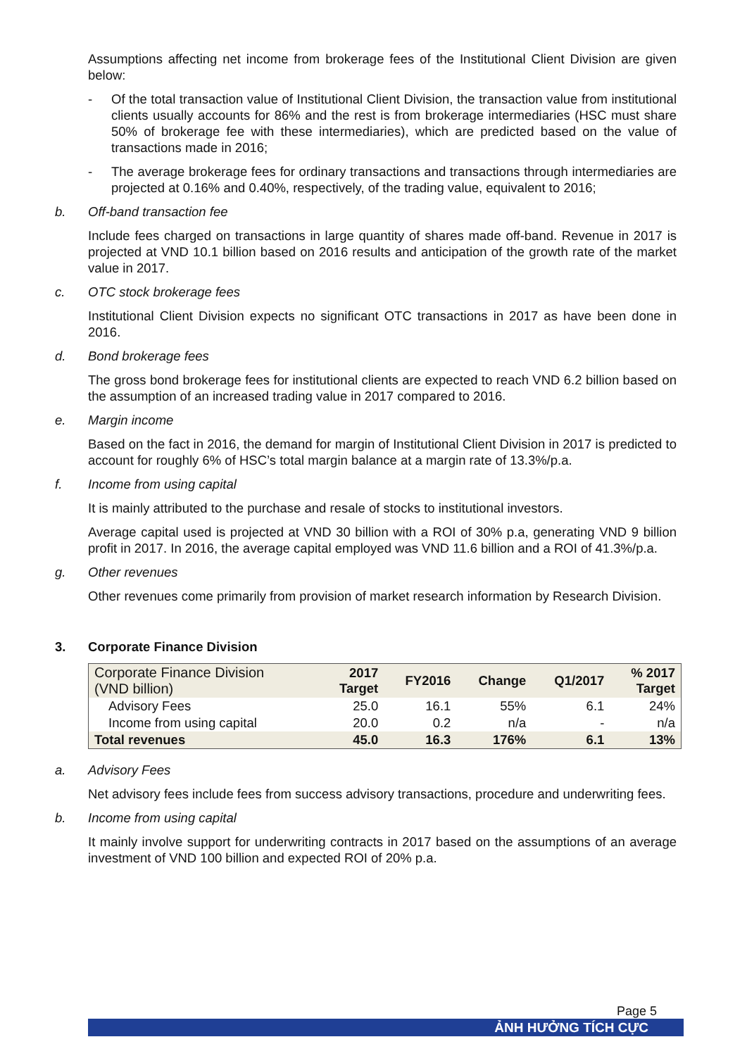Assumptions affecting net income from brokerage fees of the Institutional Client Division are given below:
- Of the total transaction value of Institutional Client Division, the transaction value from institutional clients usually accounts for 86% and the rest is from brokerage intermediaries (HSC must share 50% of brokerage fee with these intermediaries), which are predicted based on the value of transactions made in 2016;
- The average brokerage fees for ordinary transactions and transactions through intermediaries are projected at 0.16% and 0.40%, respectively, of the trading value, equivalent to 2016;
b. Off-band transaction fee
Include fees charged on transactions in large quantity of shares made off-band. Revenue in 2017 is projected at VND 10.1 billion based on 2016 results and anticipation of the growth rate of the market value in 2017.
c. OTC stock brokerage fees
Institutional Client Division expects no significant OTC transactions in 2017 as have been done in 2016.
d. Bond brokerage fees
The gross bond brokerage fees for institutional clients are expected to reach VND 6.2 billion based on the assumption of an increased trading value in 2017 compared to 2016.
e. Margin income
Based on the fact in 2016, the demand for margin of Institutional Client Division in 2017 is predicted to account for roughly 6% of HSC’s total margin balance at a margin rate of 13.3%/p.a.
f. Income from using capital
It is mainly attributed to the purchase and resale of stocks to institutional investors.
Average capital used is projected at VND 30 billion with a ROI of 30% p.a, generating VND 9 billion profit in 2017. In 2016, the average capital employed was VND 11.6 billion and a ROI of 41.3%/p.a.
g. Other revenues
Other revenues come primarily from provision of market research information by Research Division.
3. Corporate Finance Division
| Corporate Finance Division (VND billion) | 2017 Target | FY2016 | Change | Q1/2017 | % 2017 Target |
| --- | --- | --- | --- | --- | --- |
| Advisory Fees | 25.0 | 16.1 | 55% | 6.1 | 24% |
| Income from using capital | 20.0 | 0.2 | n/a | - | n/a |
| Total revenues | 45.0 | 16.3 | 176% | 6.1 | 13% |
a. Advisory Fees
Net advisory fees include fees from success advisory transactions, procedure and underwriting fees.
b. Income from using capital
It mainly involve support for underwriting contracts in 2017 based on the assumptions of an average investment of VND 100 billion and expected ROI of 20% p.a.
Page 5
ẢNH HƯỞNG TÍCH CỰC